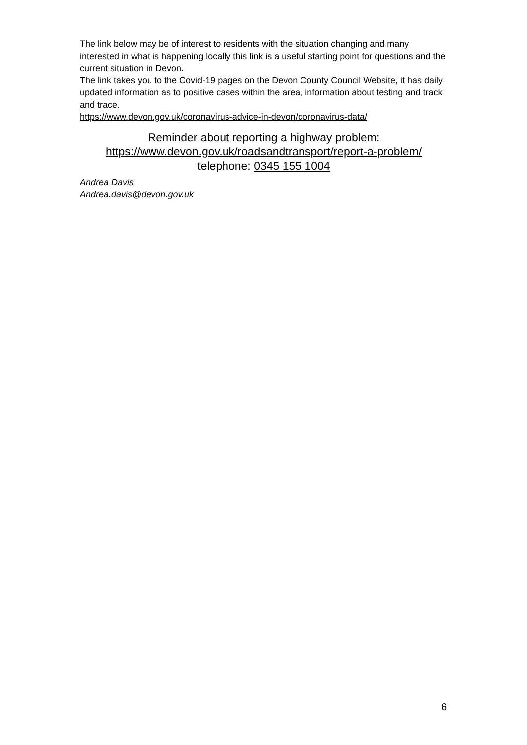The link below may be of interest to residents with the situation changing and many interested in what is happening locally this link is a useful starting point for questions and the current situation in Devon.
The link takes you to the Covid-19 pages on the Devon County Council Website, it has daily updated information as to positive cases within the area, information about testing and track and trace.
https://www.devon.gov.uk/coronavirus-advice-in-devon/coronavirus-data/
Reminder about reporting a highway problem:
https://www.devon.gov.uk/roadsandtransport/report-a-problem/
telephone: 0345 155 1004
Andrea Davis
Andrea.davis@devon.gov.uk
6